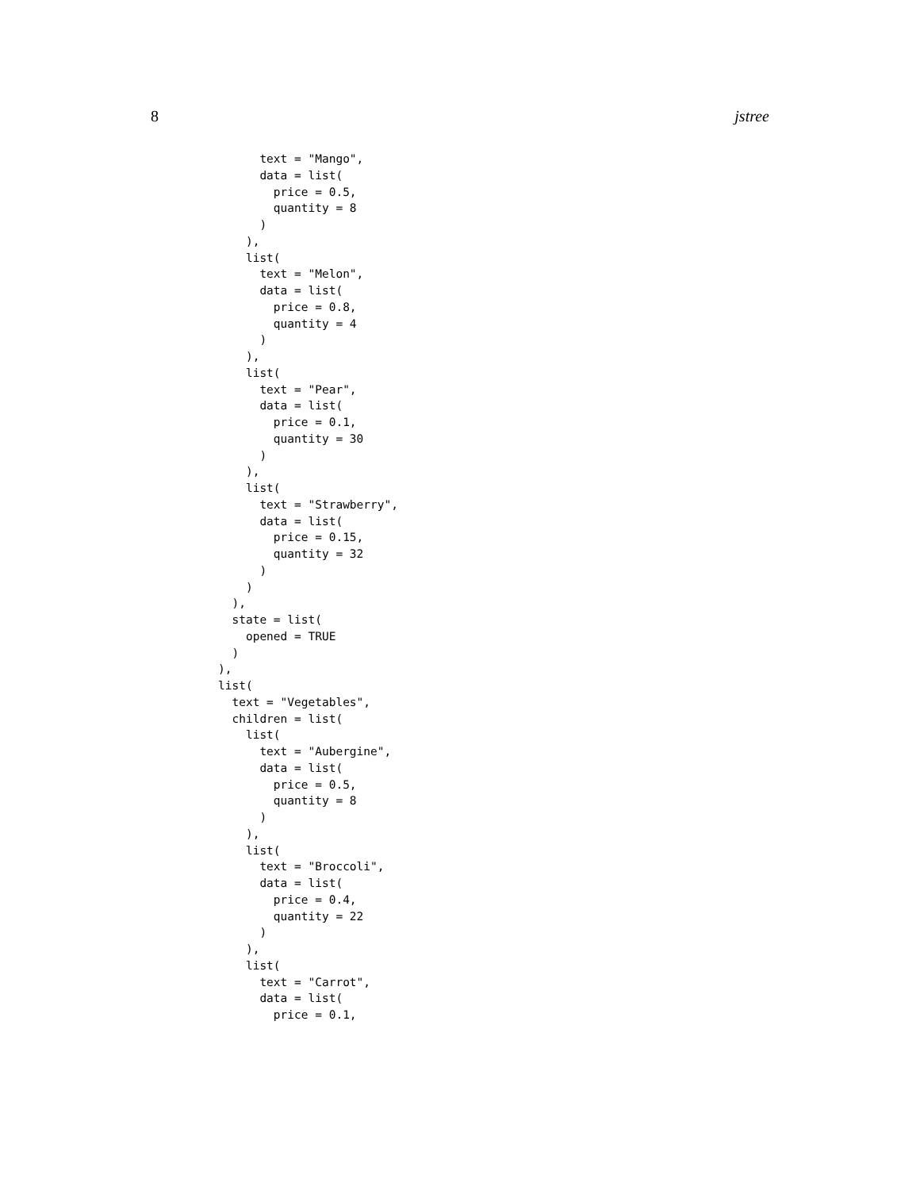8 jstree
      text = "Mango",
      data = list(
        price = 0.5,
        quantity = 8
      )
    ),
    list(
      text = "Melon",
      data = list(
        price = 0.8,
        quantity = 4
      )
    ),
    list(
      text = "Pear",
      data = list(
        price = 0.1,
        quantity = 30
      )
    ),
    list(
      text = "Strawberry",
      data = list(
        price = 0.15,
        quantity = 32
      )
    )
  ),
  state = list(
    opened = TRUE
  )
),
list(
  text = "Vegetables",
  children = list(
    list(
      text = "Aubergine",
      data = list(
        price = 0.5,
        quantity = 8
      )
    ),
    list(
      text = "Broccoli",
      data = list(
        price = 0.4,
        quantity = 22
      )
    ),
    list(
      text = "Carrot",
      data = list(
        price = 0.1,